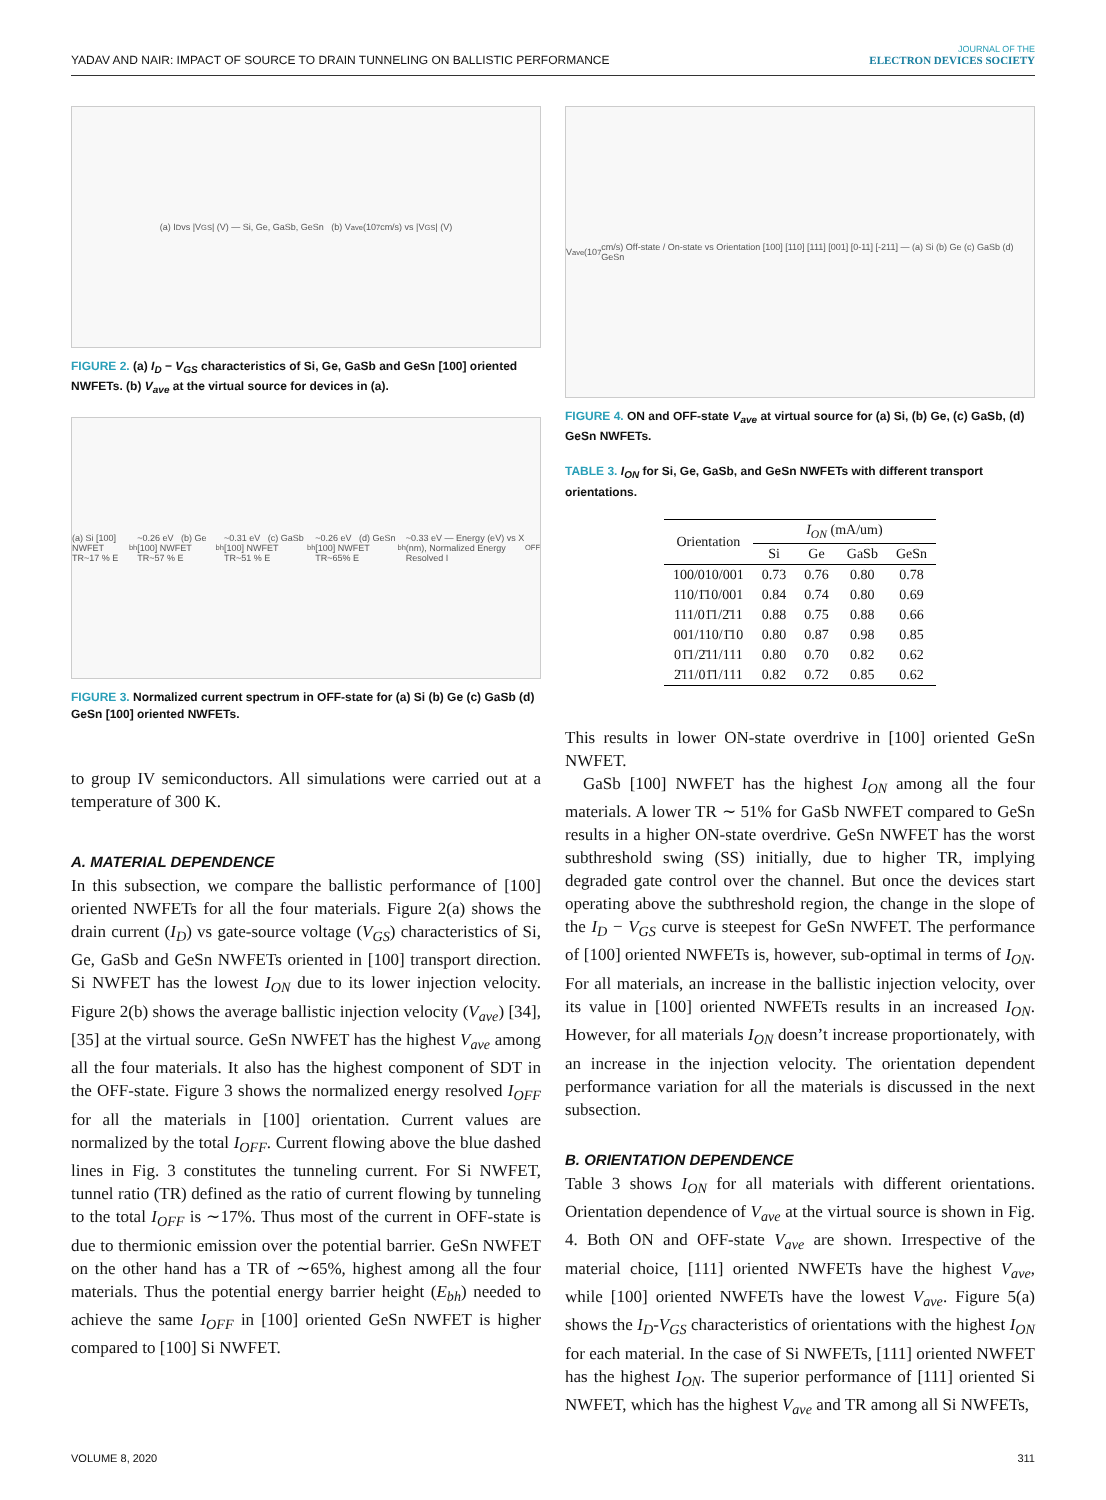YADAV AND NAIR: IMPACT OF SOURCE TO DRAIN TUNNELING ON BALLISTIC PERFORMANCE
JOURNAL OF THE
ELECTRON DEVICES SOCIETY
(a) I<sub>D</sub> vs |V<sub>GS</sub>| (V) — Si, Ge, GaSb, GeSn (b) V<sub>ave</sub> (10<sup>7</sup> cm/s) vs |V<sub>GS</sub>| (V)
FIGURE 2. (a) I<sub>D</sub> − V<sub>GS</sub> characteristics of Si, Ge, GaSb and GeSn [100] oriented NWFETs. (b) V<sub>ave</sub> at the virtual source for devices in (a).
(a) Si [100] NWFET TR~17 % E<sub>bh</sub>~0.26 eV (b) Ge [100] NWFET TR~57 % E<sub>bh</sub>~0.31 eV (c) GaSb [100] NWFET TR~51 % E<sub>bh</sub>~0.26 eV (d) GeSn [100] NWFET TR~65% E<sub>bh</sub>~0.33 eV — Energy (eV) vs X (nm), Normalized Energy Resolved I<sub>OFF</sub>
FIGURE 3. Normalized current spectrum in OFF-state for (a) Si (b) Ge (c) GaSb (d) GeSn [100] oriented NWFETs.
to group IV semiconductors. All simulations were carried out at a temperature of 300 K.
A. MATERIAL DEPENDENCE
In this subsection, we compare the ballistic performance of [100] oriented NWFETs for all the four materials. Figure 2(a) shows the drain current (I<sub>D</sub>) vs gate-source voltage (V<sub>GS</sub>) characteristics of Si, Ge, GaSb and GeSn NWFETs oriented in [100] transport direction. Si NWFET has the lowest I<sub>ON</sub> due to its lower injection velocity. Figure 2(b) shows the average ballistic injection velocity (V<sub>ave</sub>) [34], [35] at the virtual source. GeSn NWFET has the highest V<sub>ave</sub> among all the four materials. It also has the highest component of SDT in the OFF-state. Figure 3 shows the normalized energy resolved I<sub>OFF</sub> for all the materials in [100] orientation. Current values are normalized by the total I<sub>OFF</sub>. Current flowing above the blue dashed lines in Fig. 3 constitutes the tunneling current. For Si NWFET, tunnel ratio (TR) defined as the ratio of current flowing by tunneling to the total I<sub>OFF</sub> is ∼17%. Thus most of the current in OFF-state is due to thermionic emission over the potential barrier. GeSn NWFET on the other hand has a TR of ∼65%, highest among all the four materials. Thus the potential energy barrier height (E<sub>bh</sub>) needed to achieve the same I<sub>OFF</sub> in [100] oriented GeSn NWFET is higher compared to [100] Si NWFET.
V<sub>ave</sub> (10<sup>7</sup> cm/s) Off-state / On-state vs Orientation [100] [110] [111] [001] [0-11] [-211] — (a) Si (b) Ge (c) GaSb (d) GeSn
FIGURE 4. ON and OFF-state V<sub>ave</sub> at virtual source for (a) Si, (b) Ge, (c) GaSb, (d) GeSn NWFETs.
TABLE 3. I<sub>ON</sub> for Si, Ge, GaSb, and GeSn NWFETs with different transport orientations.
| Orientation | I<sub>ON</sub> (mA/um) | | | |
| --- | --- | --- | --- | --- |
| | Si | Ge | GaSb | GeSn |
| 100/010/001 | 0.73 | 0.76 | 0.80 | 0.78 |
| 110/1̄10/001 | 0.84 | 0.74 | 0.80 | 0.69 |
| 111/01̄1/2̄11 | 0.88 | 0.75 | 0.88 | 0.66 |
| 001/110/1̄10 | 0.80 | 0.87 | 0.98 | 0.85 |
| 01̄1/2̄11/111 | 0.80 | 0.70 | 0.82 | 0.62 |
| 2̄11/01̄1/111 | 0.82 | 0.72 | 0.85 | 0.62 |
This results in lower ON-state overdrive in [100] oriented GeSn NWFET.
GaSb [100] NWFET has the highest I<sub>ON</sub> among all the four materials. A lower TR ∼ 51% for GaSb NWFET compared to GeSn results in a higher ON-state overdrive. GeSn NWFET has the worst subthreshold swing (SS) initially, due to higher TR, implying degraded gate control over the channel. But once the devices start operating above the subthreshold region, the change in the slope of the I<sub>D</sub> − V<sub>GS</sub> curve is steepest for GeSn NWFET. The performance of [100] oriented NWFETs is, however, sub-optimal in terms of I<sub>ON</sub>. For all materials, an increase in the ballistic injection velocity, over its value in [100] oriented NWFETs results in an increased I<sub>ON</sub>. However, for all materials I<sub>ON</sub> doesn’t increase proportionately, with an increase in the injection velocity. The orientation dependent performance variation for all the materials is discussed in the next subsection.
B. ORIENTATION DEPENDENCE
Table 3 shows I<sub>ON</sub> for all materials with different orientations. Orientation dependence of V<sub>ave</sub> at the virtual source is shown in Fig. 4. Both ON and OFF-state V<sub>ave</sub> are shown. Irrespective of the material choice, [111] oriented NWFETs have the highest V<sub>ave</sub>, while [100] oriented NWFETs have the lowest V<sub>ave</sub>. Figure 5(a) shows the I<sub>D</sub>-V<sub>GS</sub> characteristics of orientations with the highest I<sub>ON</sub> for each material. In the case of Si NWFETs, [111] oriented NWFET has the highest I<sub>ON</sub>. The superior performance of [111] oriented Si NWFET, which has the highest V<sub>ave</sub> and TR among all Si NWFETs,
VOLUME 8, 2020 311